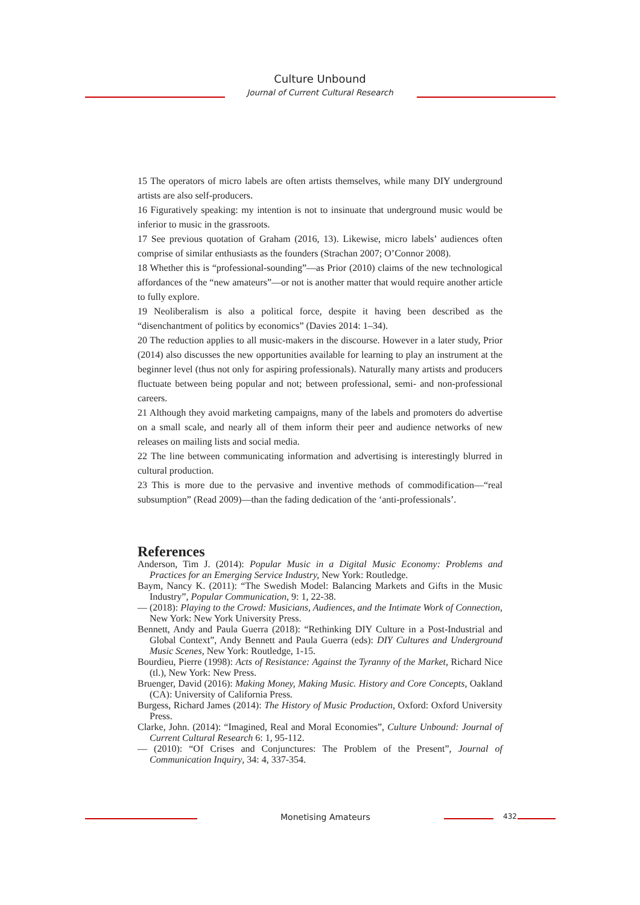Culture Unbound
Journal of Current Cultural Research
15 The operators of micro labels are often artists themselves, while many DIY underground artists are also self-producers.
16 Figuratively speaking: my intention is not to insinuate that underground music would be inferior to music in the grassroots.
17 See previous quotation of Graham (2016, 13). Likewise, micro labels’ audiences often comprise of similar enthusiasts as the founders (Strachan 2007; O’Connor 2008).
18 Whether this is “professional-sounding”—as Prior (2010) claims of the new technological affordances of the “new amateurs”—or not is another matter that would require another article to fully explore.
19 Neoliberalism is also a political force, despite it having been described as the “disenchantment of politics by economics” (Davies 2014: 1–34).
20 The reduction applies to all music-makers in the discourse. However in a later study, Prior (2014) also discusses the new opportunities available for learning to play an instrument at the beginner level (thus not only for aspiring professionals). Naturally many artists and producers fluctuate between being popular and not; between professional, semi- and non-professional careers.
21 Although they avoid marketing campaigns, many of the labels and promoters do advertise on a small scale, and nearly all of them inform their peer and audience networks of new releases on mailing lists and social media.
22 The line between communicating information and advertising is interestingly blurred in cultural production.
23 This is more due to the pervasive and inventive methods of commodification—“real subsumption” (Read 2009)—than the fading dedication of the ‘anti-professionals’.
References
Anderson, Tim J. (2014): Popular Music in a Digital Music Economy: Problems and Practices for an Emerging Service Industry, New York: Routledge.
Baym, Nancy K. (2011): “The Swedish Model: Balancing Markets and Gifts in the Music Industry”, Popular Communication, 9: 1, 22-38.
— (2018): Playing to the Crowd: Musicians, Audiences, and the Intimate Work of Connection, New York: New York University Press.
Bennett, Andy and Paula Guerra (2018): “Rethinking DIY Culture in a Post-Industrial and Global Context”, Andy Bennett and Paula Guerra (eds): DIY Cultures and Underground Music Scenes, New York: Routledge, 1-15.
Bourdieu, Pierre (1998): Acts of Resistance: Against the Tyranny of the Market, Richard Nice (tl.), New York: New Press.
Bruenger, David (2016): Making Money, Making Music. History and Core Concepts, Oakland (CA): University of California Press.
Burgess, Richard James (2014): The History of Music Production, Oxford: Oxford University Press.
Clarke, John. (2014): “Imagined, Real and Moral Economies”, Culture Unbound: Journal of Current Cultural Research 6: 1, 95-112.
— (2010): “Of Crises and Conjunctures: The Problem of the Present”, Journal of Communication Inquiry, 34: 4, 337-354.
Monetising Amateurs 432